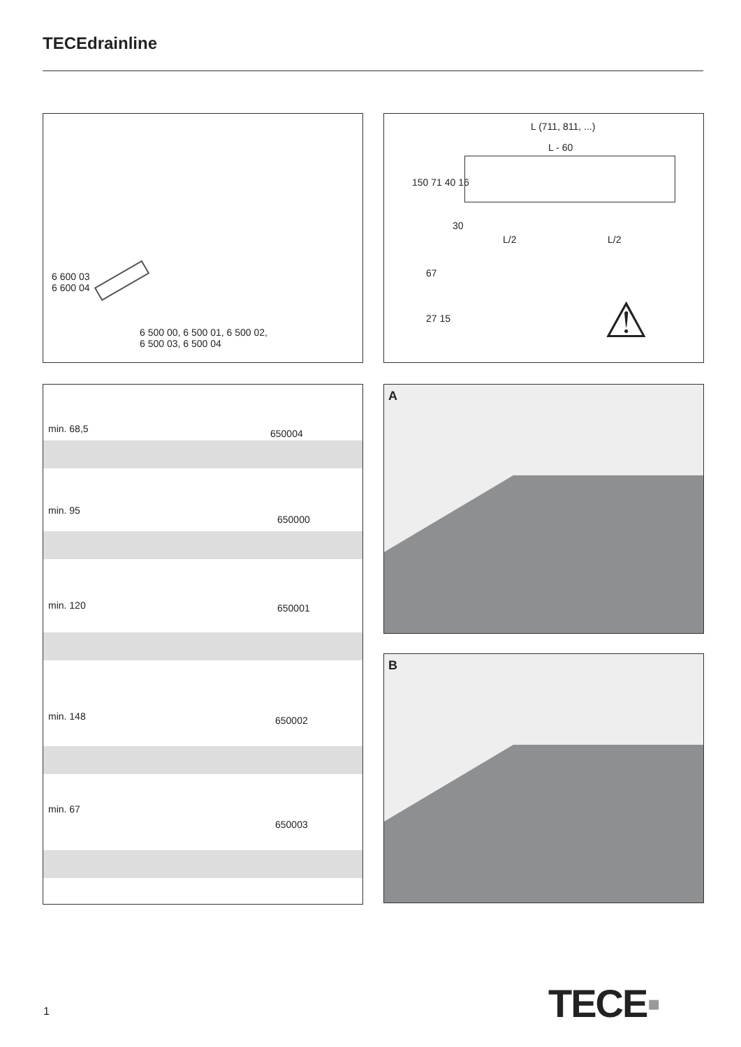TECEdrainline
6 600 03
6 600 04
6 500 00, 6 500 01, 6 500 02,
6 500 03, 6 500 04
L (711, 811, ...)
L - 60
150 71 40 16
30
L/2 L/2
67
27 15 ⚠
min. 68,5 650004
min. 95
650000
min. 120 650001
min. 148 650002
min. 67
650003
A
B
1 TECE▪